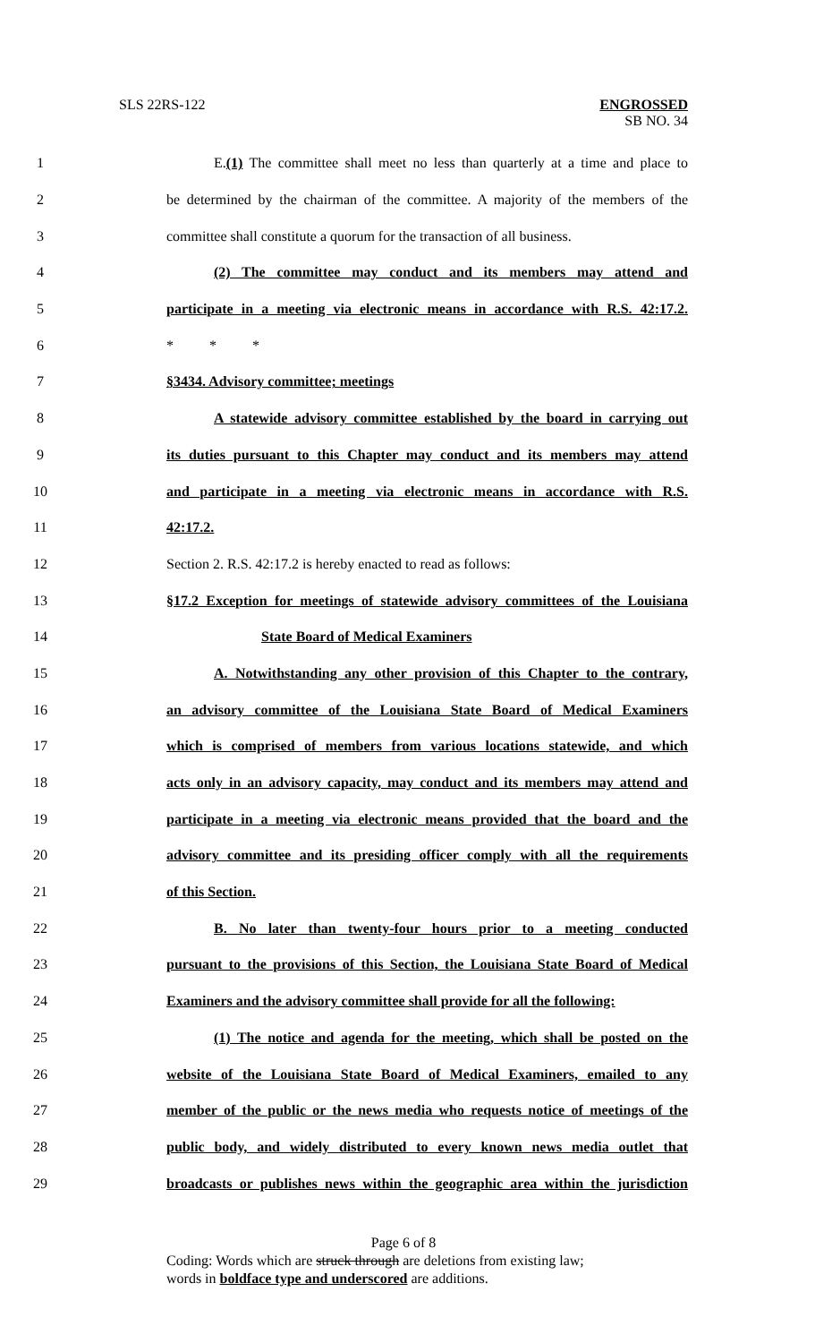SLS 22RS-122 ENGROSSED
SB NO. 34
1 E.(1) The committee shall meet no less than quarterly at a time and place to
2 be determined by the chairman of the committee. A majority of the members of the
3 committee shall constitute a quorum for the transaction of all business.
4 (2) The committee may conduct and its members may attend and
5 participate in a meeting via electronic means in accordance with R.S. 42:17.2.
6 * * *
7 §3434. Advisory committee; meetings
8 A statewide advisory committee established by the board in carrying out
9 its duties pursuant to this Chapter may conduct and its members may attend
10 and participate in a meeting via electronic means in accordance with R.S.
11 42:17.2.
12 Section 2. R.S. 42:17.2 is hereby enacted to read as follows:
13 §17.2 Exception for meetings of statewide advisory committees of the Louisiana
14 State Board of Medical Examiners
15 A. Notwithstanding any other provision of this Chapter to the contrary,
16 an advisory committee of the Louisiana State Board of Medical Examiners
17 which is comprised of members from various locations statewide, and which
18 acts only in an advisory capacity, may conduct and its members may attend and
19 participate in a meeting via electronic means provided that the board and the
20 advisory committee and its presiding officer comply with all the requirements
21 of this Section.
22 B. No later than twenty-four hours prior to a meeting conducted
23 pursuant to the provisions of this Section, the Louisiana State Board of Medical
24 Examiners and the advisory committee shall provide for all the following:
25 (1) The notice and agenda for the meeting, which shall be posted on the
26 website of the Louisiana State Board of Medical Examiners, emailed to any
27 member of the public or the news media who requests notice of meetings of the
28 public body, and widely distributed to every known news media outlet that
29 broadcasts or publishes news within the geographic area within the jurisdiction
Page 6 of 8
Coding: Words which are struck through are deletions from existing law;
words in boldface type and underscored are additions.